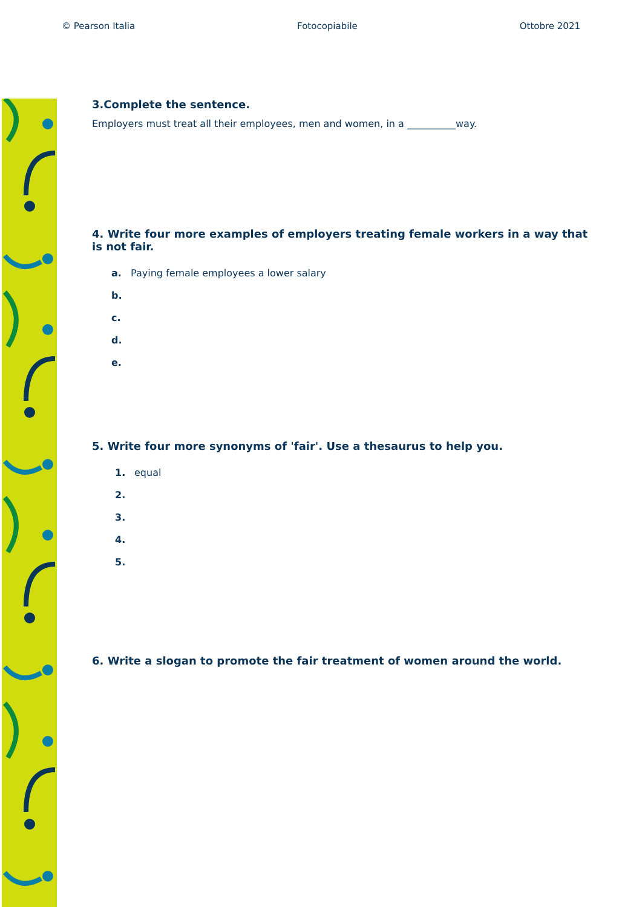© Pearson Italia Fotocopiabile Ottobre 2021
3.Complete the sentence.
Employers must treat all their employees, men and women, in a __________way.
4. Write four more examples of employers treating female workers in a way that is not fair.
a. Paying female employees a lower salary
b.
c.
d.
e.
5. Write four more synonyms of 'fair'. Use a thesaurus to help you.
1. equal
2.
3.
4.
5.
6. Write a slogan to promote the fair treatment of women around the world.